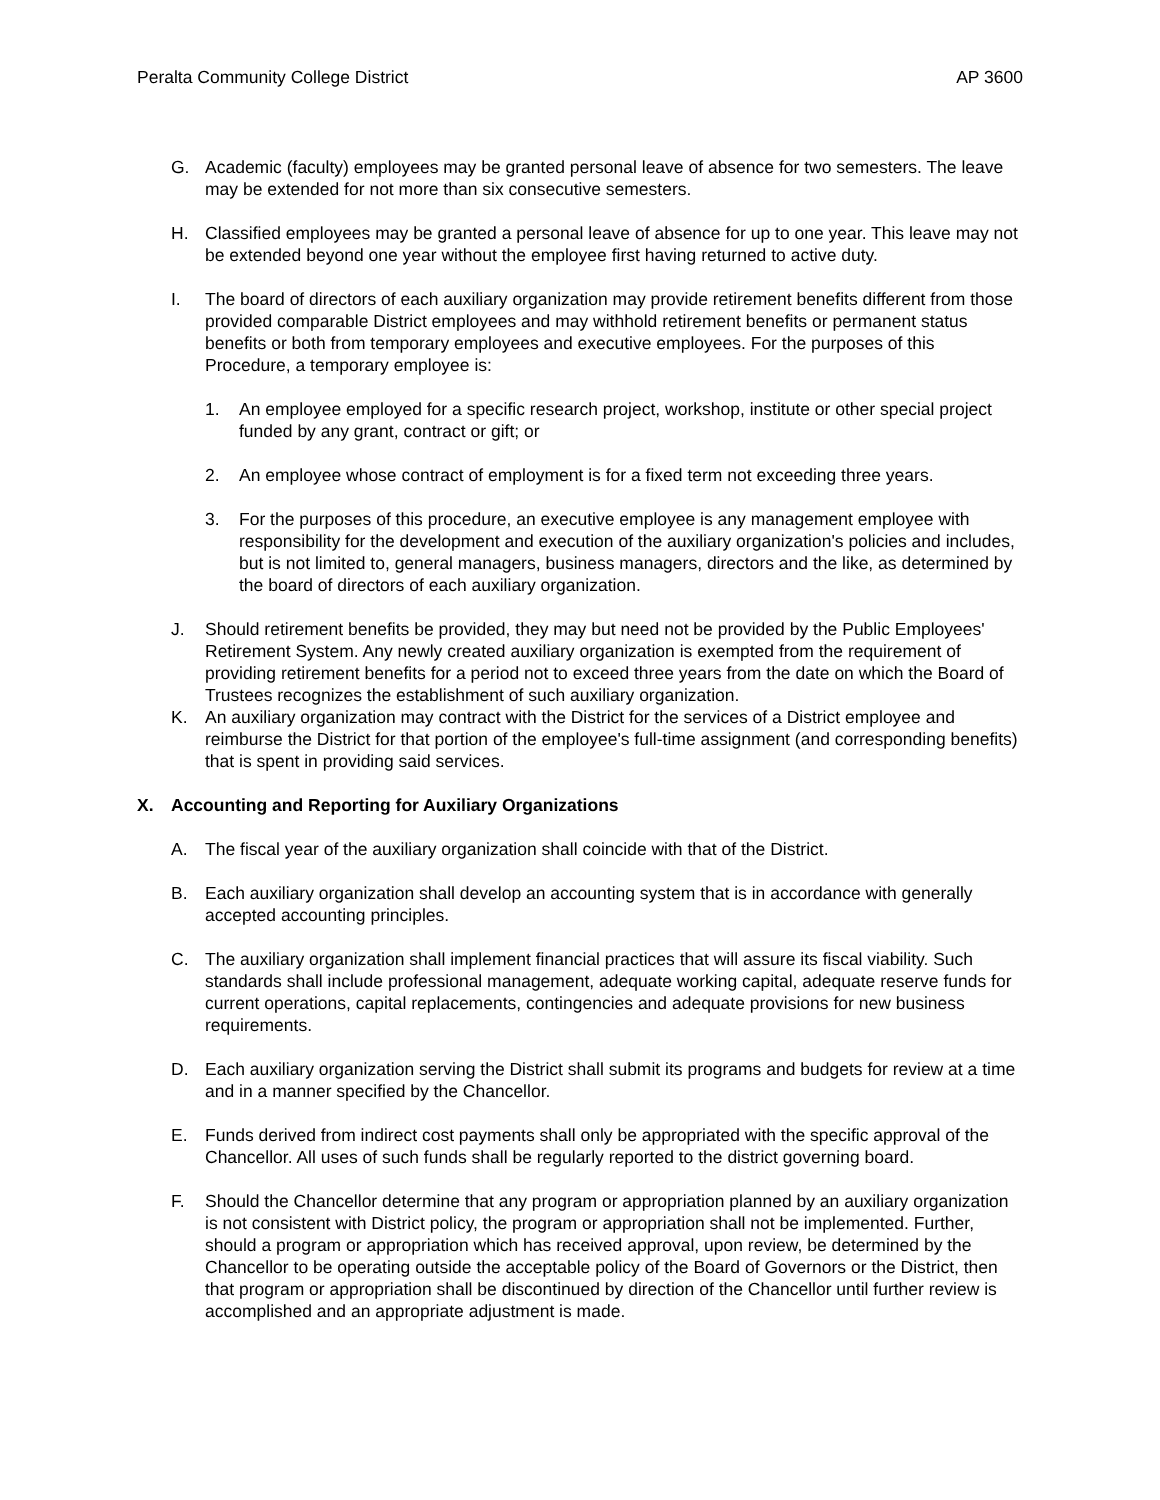Peralta Community College District AP 3600
G. Academic (faculty) employees may be granted personal leave of absence for two semesters. The leave may be extended for not more than six consecutive semesters.
H. Classified employees may be granted a personal leave of absence for up to one year. This leave may not be extended beyond one year without the employee first having returned to active duty.
I. The board of directors of each auxiliary organization may provide retirement benefits different from those provided comparable District employees and may withhold retirement benefits or permanent status benefits or both from temporary employees and executive employees. For the purposes of this Procedure, a temporary employee is:
1. An employee employed for a specific research project, workshop, institute or other special project funded by any grant, contract or gift; or
2. An employee whose contract of employment is for a fixed term not exceeding three years.
3. For the purposes of this procedure, an executive employee is any management employee with responsibility for the development and execution of the auxiliary organization's policies and includes, but is not limited to, general managers, business managers, directors and the like, as determined by the board of directors of each auxiliary organization.
J. Should retirement benefits be provided, they may but need not be provided by the Public Employees' Retirement System. Any newly created auxiliary organization is exempted from the requirement of providing retirement benefits for a period not to exceed three years from the date on which the Board of Trustees recognizes the establishment of such auxiliary organization.
K. An auxiliary organization may contract with the District for the services of a District employee and reimburse the District for that portion of the employee's full-time assignment (and corresponding benefits) that is spent in providing said services.
X. Accounting and Reporting for Auxiliary Organizations
A. The fiscal year of the auxiliary organization shall coincide with that of the District.
B. Each auxiliary organization shall develop an accounting system that is in accordance with generally accepted accounting principles.
C. The auxiliary organization shall implement financial practices that will assure its fiscal viability. Such standards shall include professional management, adequate working capital, adequate reserve funds for current operations, capital replacements, contingencies and adequate provisions for new business requirements.
D. Each auxiliary organization serving the District shall submit its programs and budgets for review at a time and in a manner specified by the Chancellor.
E. Funds derived from indirect cost payments shall only be appropriated with the specific approval of the Chancellor. All uses of such funds shall be regularly reported to the district governing board.
F. Should the Chancellor determine that any program or appropriation planned by an auxiliary organization is not consistent with District policy, the program or appropriation shall not be implemented. Further, should a program or appropriation which has received approval, upon review, be determined by the Chancellor to be operating outside the acceptable policy of the Board of Governors or the District, then that program or appropriation shall be discontinued by direction of the Chancellor until further review is accomplished and an appropriate adjustment is made.